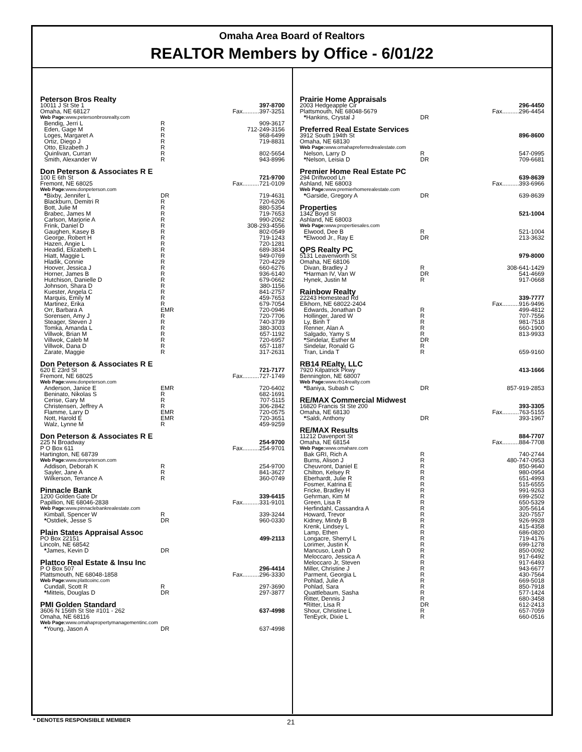Omaha Area Board of Realtors
REALTOR Members by Office - 6/01/22
| Peterson Bros Realty | | |
| 10011 J St Ste 1 | | 397-8700 |
| Omaha, NE 68127 | | Fax..........397-3251 |
| Web Page: www.petersonbrosrealty.com | | |
| Bendig, Jerri L | R | 909-3617 |
| Eden, Gage M | R | 712-249-3156 |
| Loges, Margaret A | R | 968-6499 |
| Ortiz, Diego J | R | 719-8831 |
| Otto, Elizabeth J | R | |
| Quinlivan, Curran | R | 802-5654 |
| Smith, Alexander W | R | 943-8996 |
| Don Peterson & Associates R E | | |
| 100 E 6th St | | 721-9700 |
| Fremont, NE 68025 | | Fax..........721-0109 |
| Web Page: www.donpeterson.com | | |
| * Bixby, Jennifer L | DR | 719-4631 |
| Blackburn, Demitri R | R | 720-6206 |
| Bott, Julie M | R | 880-5354 |
| Brabec, James M | R | 719-7653 |
| Carlson, Marjorie A | R | 990-2062 |
| Frink, Daniel D | R | 308-293-4556 |
| Gaughen, Kasey B | R | 802-0549 |
| George, Robert H | R | 719-1243 |
| Hazen, Angie L | R | 720-1281 |
| Headid, Elizabeth L | R | 689-3834 |
| Hiatt, Maggie L | R | 949-0769 |
| Hladik, Connie | R | 720-4229 |
| Hoover, Jessica J | R | 660-6276 |
| Horner, James B | R | 936-6140 |
| Hutchison, Danielle D | R | 679-0662 |
| Johnson, Shara D | R | 380-1156 |
| Kuester, Angela C | R | 841-2757 |
| Marquis, Emily M | R | 459-7653 |
| Martinez, Erika | R | 679-7054 |
| Orr, Barbara A | EMR | 720-0946 |
| Sorensen, Amy J | R | 720-7706 |
| Steager, Steven J | R | 740-3739 |
| Tomka, Amanda L | R | 380-3003 |
| Villwok, Brian M | R | 657-1192 |
| Villwok, Caleb M | R | 720-6957 |
| Villwok, Dana D | R | 657-1187 |
| Zarate, Maggie | R | 317-2631 |
| Don Peterson & Associates R E | | |
| 620 E 23rd St | | 721-7177 |
| Fremont, NE 68025 | | Fax..........727-1749 |
| Web Page: www.donpeterson.com | | |
| Anderson, Janice E | EMR | 720-6402 |
| Beninato, Nikolas S | R | 682-1691 |
| Cerise, Gary M | R | 707-5115 |
| Christensen, Jeffrey A | R | 306-2842 |
| Flamme, Larry D | EMR | 720-0575 |
| Nott, Harold E | EMR | 720-3651 |
| Walz, Lynne M | R | 459-9259 |
| Don Peterson & Associates R E | | |
| 225 N Broadway | | 254-9700 |
| P O Box 611 | | Fax..........254-9701 |
| Hartington, NE 68739 | | |
| Web Page: www.donpeterson.com | | |
| Addison, Deborah K | R | 254-9700 |
| Sayler, Jane A | R | 841-3627 |
| Wilkerson, Terrance A | R | 360-0749 |
| Pinnacle Bank | | |
| 1200 Golden Gate Dr | | 339-6415 |
| Papillion, NE 68046-2838 | | Fax..........331-9101 |
| Web Page: www.pinnaclebankrealestate.com | | |
| Kimball, Spencer W | R | 339-3244 |
| * Ostdiek, Jesse S | DR | 960-0330 |
| Plain States Appraisal Assoc | | |
| PO Box 22151 | | 499-2113 |
| Lincoln, NE 68542 | | |
| * James, Kevin D | DR | |
| Plattco Real Estate & Insu Inc | | |
| P O Box 507 | | 296-4414 |
| Plattsmouth, NE 68048-1858 | | Fax..........296-3330 |
| Web Page: www.plattcoinc.com | | |
| Cundall, Scott R | R | 297-3690 |
| * Mitteis, Douglas D | DR | 297-3877 |
| PMI Golden Standard | | |
| 3606 N 156th St Ste #101 - 262 | | 637-4998 |
| Omaha, NE 68116 | | |
| Web Page: www.omahapropertymanagementinc.com | | |
| * Young, Jason A | DR | 637-4998 |
| Prairie Home Appraisals | | |
| 2003 Hedgeapple Cir | | 296-4450 |
| Plattsmouth, NE 68048-5679 | | Fax..........296-4454 |
| * Hankins, Crystal J | DR | |
| Preferred Real Estate Services | | |
| 3912 South 194th St | | 896-8600 |
| Omaha, NE 68130 | | |
| Web Page: www.omahapreferredrealestate.com | | |
| Nelson, Larry D | R | 547-0995 |
| * Nelson, Leisia D | DR | 709-6681 |
| Premier Home Real Estate PC | | |
| 294 Driftwood Ln | | 639-8639 |
| Ashland, NE 68003 | | Fax..........393-6966 |
| Web Page: www.premierhomerealestate.com | | |
| * Garside, Gregory A | DR | 639-8639 |
| Properties | | |
| 1342 Boyd St | | 521-1004 |
| Ashland, NE 68003 | | |
| Web Page: www.propertiesales.com | | |
| Elwood, Dee B | R | 521-1004 |
| * Elwood Jr., Ray E | DR | 213-3632 |
| QPS Realty PC | | |
| 5131 Leavenworth St | | 979-8000 |
| Omaha, NE 68106 | | |
| Divan, Bradley J | R | 308-641-1429 |
| * Harman IV, Van W | DR | 541-4669 |
| Hynek, Justin M | R | 917-0668 |
| Rainbow Realty | | |
| 22243 Homestead Rd | | 339-7777 |
| Elkhorn, NE 68022-2404 | | Fax..........916-9496 |
| Edwards, Jonathan D | R | 499-4812 |
| Hollinger, Jared W | R | 707-7556 |
| Ly, Binh T | R | 981-7518 |
| Renner, Alan A | R | 660-1900 |
| Salgado, Yamy S | R | 813-9933 |
| * Sindelar, Esther M | DR | |
| Sindelar, Ronald G | R | |
| Tran, Linda T | R | 659-9160 |
| RB14 REalty, LLC | | |
| 7920 Kilpatrick Pkwy | | 413-1666 |
| Bennington, NE 68007 | | |
| Web Page: www.rb14realty.com | | |
| * Baniya, Subash C | DR | 857-919-2853 |
| RE/MAX Commercial Midwest | | |
| 16820 Francis St Ste 200 | | 393-3305 |
| Omaha, NE 68130 | | Fax..........763-5155 |
| * Saldi, Anthony | DR | 393-1967 |
| RE/MAX Results | | |
| 11212 Davenport St | | 884-7707 |
| Omaha, NE 68154 | | Fax..........884-7708 |
| Web Page: www.omahare.com | | |
| Bak GRI, Rich A | R | 740-2744 |
| Burns, Alison J | R | 480-747-0953 |
| Cheuvront, Daniel E | R | 850-9640 |
| Chilton, Kelsey R | R | 980-0954 |
| Eberhardt, Julie R | R | 651-4993 |
| Fosmer, Katrina E | R | 515-6555 |
| Fricke, Bradley H | R | 991-9263 |
| Gehrman, Kim M | R | 699-2502 |
| Green, Lisa R | R | 650-5329 |
| Herfindahl, Cassandra A | R | 305-5614 |
| Howard, Trevor | R | 320-7557 |
| Kidney, Mindy B | R | 926-9928 |
| Krenk, Lindsey L | R | 415-4358 |
| Lamp, Ethen | R | 686-0820 |
| Longacre, Sherryl L | R | 719-4176 |
| Lorimer, Justin K | R | 699-1278 |
| Mancuso, Leah D | R | 850-0092 |
| Meloccaro, Jessica A | R | 917-6492 |
| Meloccaro Jr, Steven | R | 917-6493 |
| Miller, Christine J | R | 943-6677 |
| Parment, Georgia L | R | 430-7564 |
| Pohlad, Julie A | R | 669-5018 |
| Pohlad, Sara | R | 850-7918 |
| Quattlebaum, Sasha | R | 577-1424 |
| Ritter, Dennis J | R | 680-3458 |
| * Ritter, Lisa R | DR | 612-2413 |
| Shour, Christine L | R | 657-7059 |
| TenEyck, Dixie L | R | 660-0516 |
* DENOTES RESPONSIBLE MEMBER 21